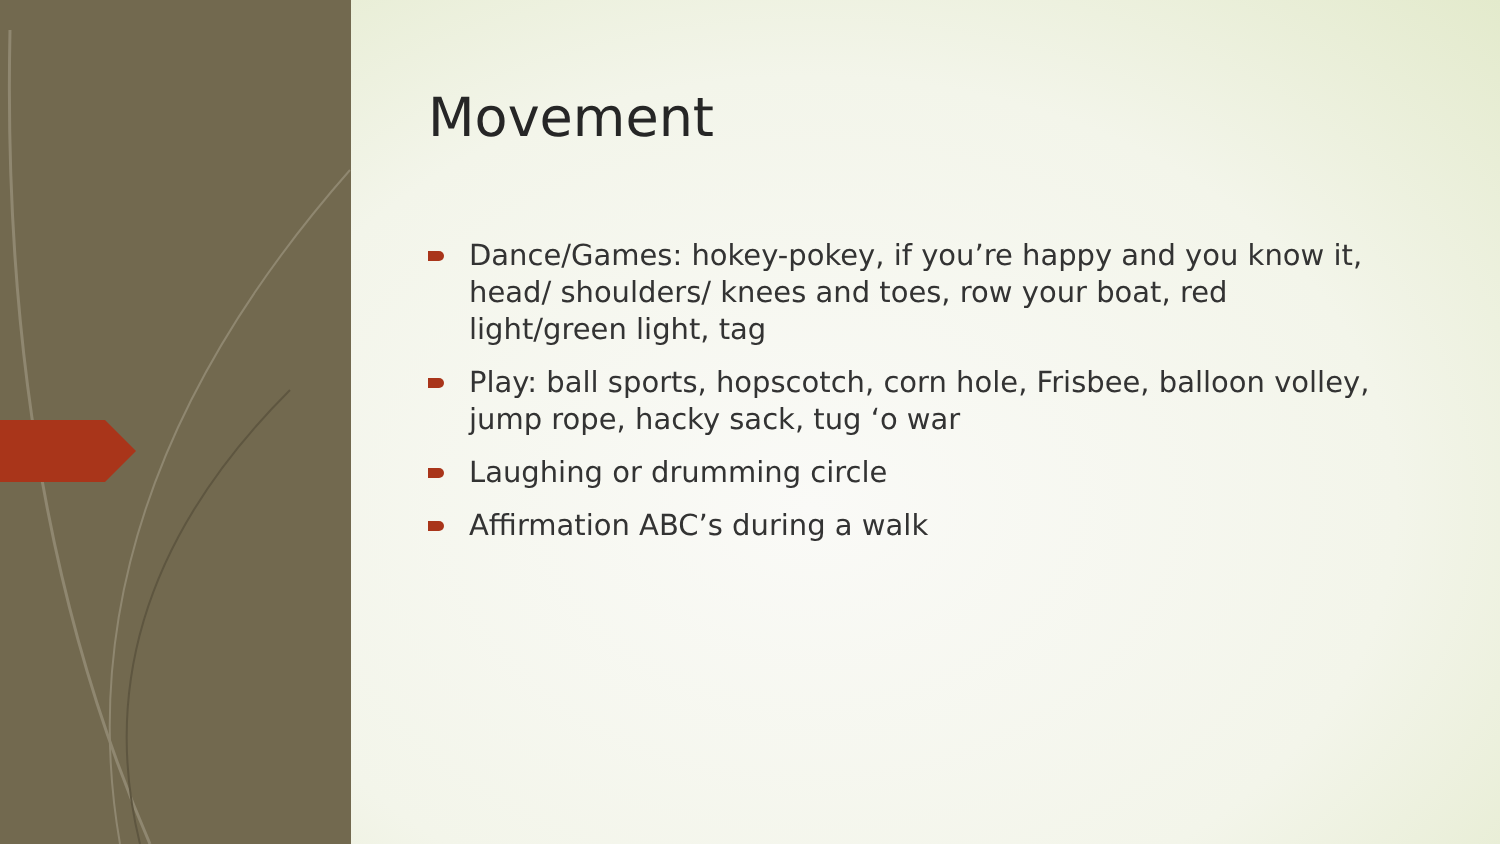Movement
Dance/Games: hokey-pokey, if you’re happy and you know it, head/ shoulders/ knees and toes, row your boat, red light/green light, tag
Play: ball sports, hopscotch, corn hole, Frisbee, balloon volley, jump rope, hacky sack, tug ‘o war
Laughing or drumming circle
Affirmation ABC’s during a walk